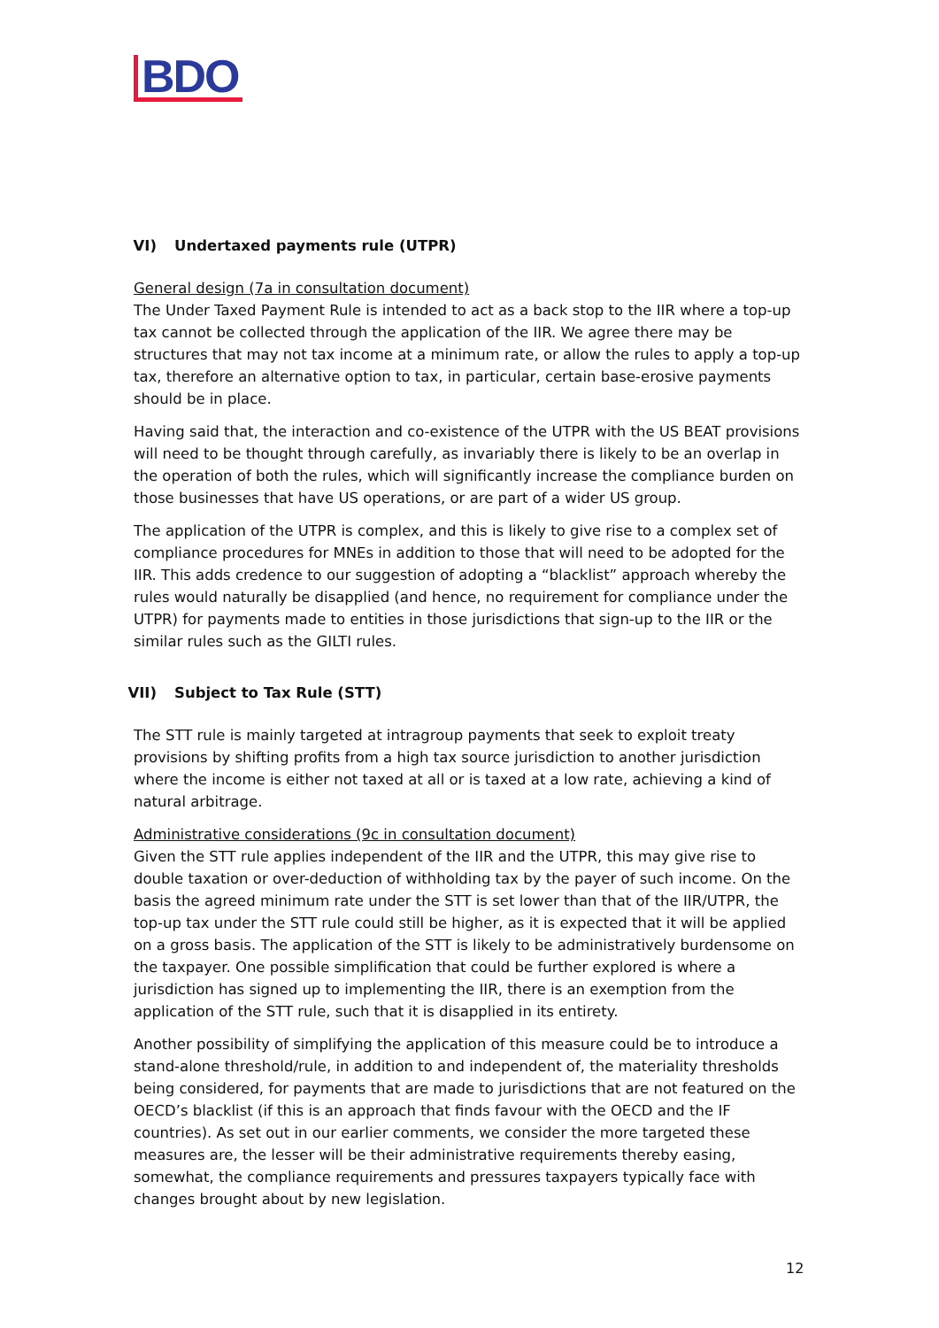BDO
VI) Undertaxed payments rule (UTPR)
General design (7a in consultation document)
The Under Taxed Payment Rule is intended to act as a back stop to the IIR where a top-up tax cannot be collected through the application of the IIR. We agree there may be structures that may not tax income at a minimum rate, or allow the rules to apply a top-up tax, therefore an alternative option to tax, in particular, certain base-erosive payments should be in place.
Having said that, the interaction and co-existence of the UTPR with the US BEAT provisions will need to be thought through carefully, as invariably there is likely to be an overlap in the operation of both the rules, which will significantly increase the compliance burden on those businesses that have US operations, or are part of a wider US group.
The application of the UTPR is complex, and this is likely to give rise to a complex set of compliance procedures for MNEs in addition to those that will need to be adopted for the IIR. This adds credence to our suggestion of adopting a “blacklist” approach whereby the rules would naturally be disapplied (and hence, no requirement for compliance under the UTPR) for payments made to entities in those jurisdictions that sign-up to the IIR or the similar rules such as the GILTI rules.
VII) Subject to Tax Rule (STT)
The STT rule is mainly targeted at intragroup payments that seek to exploit treaty provisions by shifting profits from a high tax source jurisdiction to another jurisdiction where the income is either not taxed at all or is taxed at a low rate, achieving a kind of natural arbitrage.
Administrative considerations (9c in consultation document)
Given the STT rule applies independent of the IIR and the UTPR, this may give rise to double taxation or over-deduction of withholding tax by the payer of such income. On the basis the agreed minimum rate under the STT is set lower than that of the IIR/UTPR, the top-up tax under the STT rule could still be higher, as it is expected that it will be applied on a gross basis. The application of the STT is likely to be administratively burdensome on the taxpayer. One possible simplification that could be further explored is where a jurisdiction has signed up to implementing the IIR, there is an exemption from the application of the STT rule, such that it is disapplied in its entirety.
Another possibility of simplifying the application of this measure could be to introduce a stand-alone threshold/rule, in addition to and independent of, the materiality thresholds being considered, for payments that are made to jurisdictions that are not featured on the OECD’s blacklist (if this is an approach that finds favour with the OECD and the IF countries). As set out in our earlier comments, we consider the more targeted these measures are, the lesser will be their administrative requirements thereby easing, somewhat, the compliance requirements and pressures taxpayers typically face with changes brought about by new legislation.
12